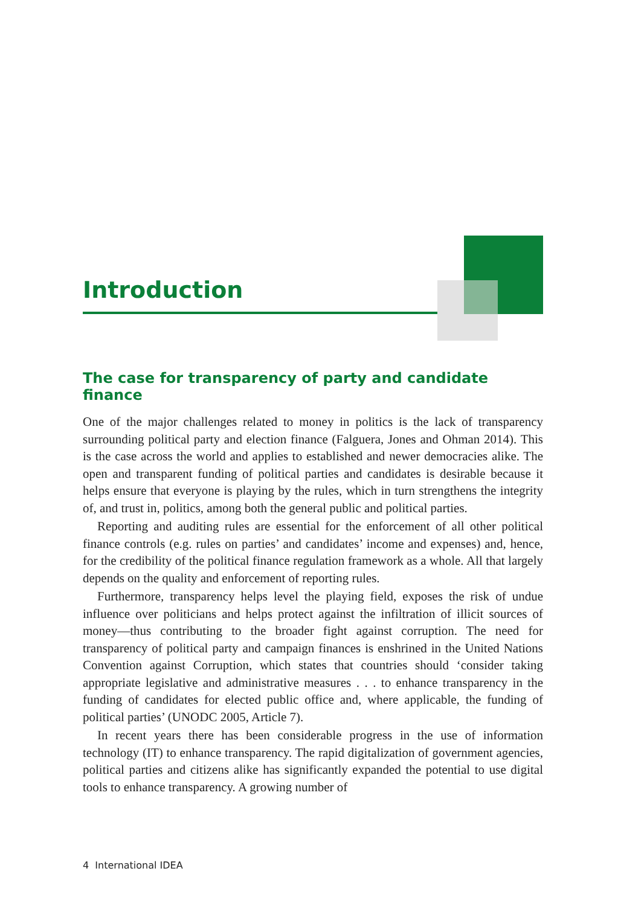Introduction
The case for transparency of party and candidate finance
One of the major challenges related to money in politics is the lack of transparency surrounding political party and election finance (Falguera, Jones and Ohman 2014). This is the case across the world and applies to established and newer democracies alike. The open and transparent funding of political parties and candidates is desirable because it helps ensure that everyone is playing by the rules, which in turn strengthens the integrity of, and trust in, politics, among both the general public and political parties.
Reporting and auditing rules are essential for the enforcement of all other political finance controls (e.g. rules on parties’ and candidates’ income and expenses) and, hence, for the credibility of the political finance regulation framework as a whole. All that largely depends on the quality and enforcement of reporting rules.
Furthermore, transparency helps level the playing field, exposes the risk of undue influence over politicians and helps protect against the infiltration of illicit sources of money—thus contributing to the broader fight against corruption. The need for transparency of political party and campaign finances is enshrined in the United Nations Convention against Corruption, which states that countries should ‘consider taking appropriate legislative and administrative measures . . . to enhance transparency in the funding of candidates for elected public office and, where applicable, the funding of political parties’ (UNODC 2005, Article 7).
In recent years there has been considerable progress in the use of information technology (IT) to enhance transparency. The rapid digitalization of government agencies, political parties and citizens alike has significantly expanded the potential to use digital tools to enhance transparency. A growing number of
4 International IDEA